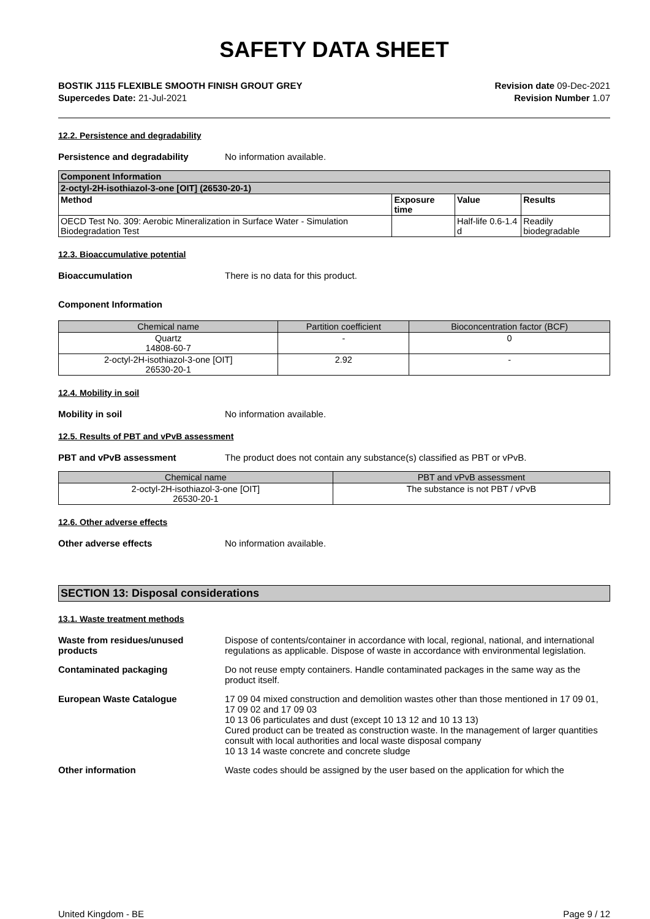SAFETY DATA SHEET
BOSTIK J115 FLEXIBLE SMOOTH FINISH GROUT GREY
Supercedes Date: 21-Jul-2021
Revision date 09-Dec-2021
Revision Number 1.07
12.2. Persistence and degradability
Persistence and degradability No information available.
| Component Information | | | |
| --- | --- | --- | --- |
| 2-octyl-2H-isothiazol-3-one [OIT] (26530-20-1) | | | |
| Method | Exposure time | Value | Results |
| OECD Test No. 309: Aerobic Mineralization in Surface Water - Simulation Biodegradation Test | | Half-life 0.6-1.4 d | Readily biodegradable |
12.3. Bioaccumulative potential
Bioaccumulation There is no data for this product.
Component Information
| Chemical name | Partition coefficient | Bioconcentration factor (BCF) |
| --- | --- | --- |
| Quartz 14808-60-7 | - | 0 |
| 2-octyl-2H-isothiazol-3-one [OIT] 26530-20-1 | 2.92 | - |
12.4. Mobility in soil
Mobility in soil No information available.
12.5. Results of PBT and vPvB assessment
PBT and vPvB assessment The product does not contain any substance(s) classified as PBT or vPvB.
| Chemical name | PBT and vPvB assessment |
| --- | --- |
| 2-octyl-2H-isothiazol-3-one [OIT] 26530-20-1 | The substance is not PBT / vPvB |
12.6. Other adverse effects
Other adverse effects No information available.
SECTION 13: Disposal considerations
13.1. Waste treatment methods
Waste from residues/unused products
Dispose of contents/container in accordance with local, regional, national, and international regulations as applicable. Dispose of waste in accordance with environmental legislation.
Contaminated packaging Do not reuse empty containers. Handle contaminated packages in the same way as the product itself.
European Waste Catalogue 17 09 04 mixed construction and demolition wastes other than those mentioned in 17 09 01, 17 09 02 and 17 09 03
10 13 06 particulates and dust (except 10 13 12 and 10 13 13)
Cured product can be treated as construction waste. In the management of larger quantities consult with local authorities and local waste disposal company
10 13 14 waste concrete and concrete sludge
Other information Waste codes should be assigned by the user based on the application for which the
United Kingdom - BE Page 9 / 12